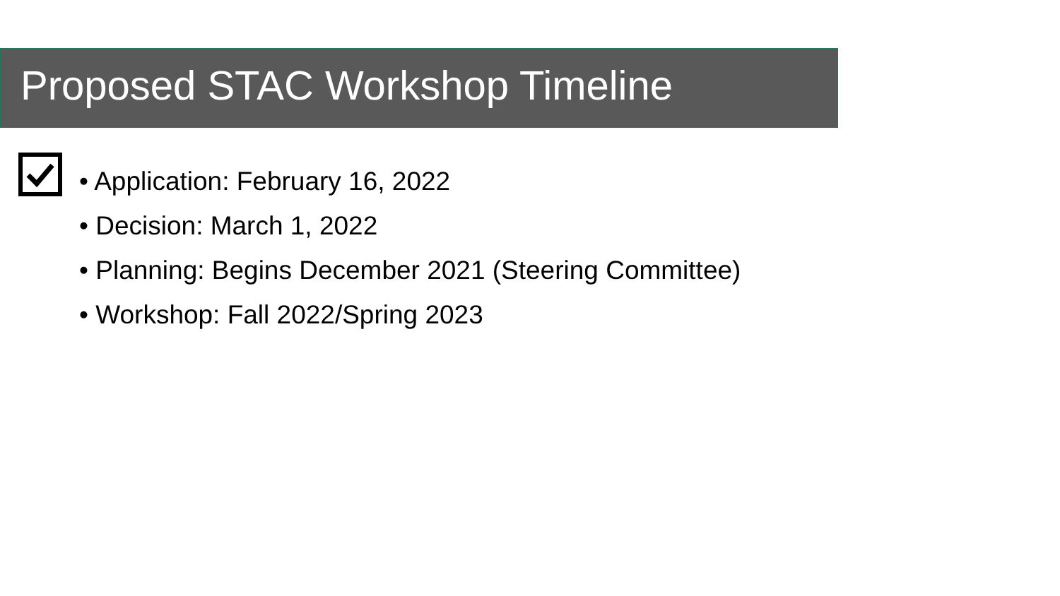Proposed STAC Workshop Timeline
• Application: February 16, 2022
• Decision: March 1, 2022
• Planning: Begins December 2021 (Steering Committee)
• Workshop: Fall 2022/Spring 2023